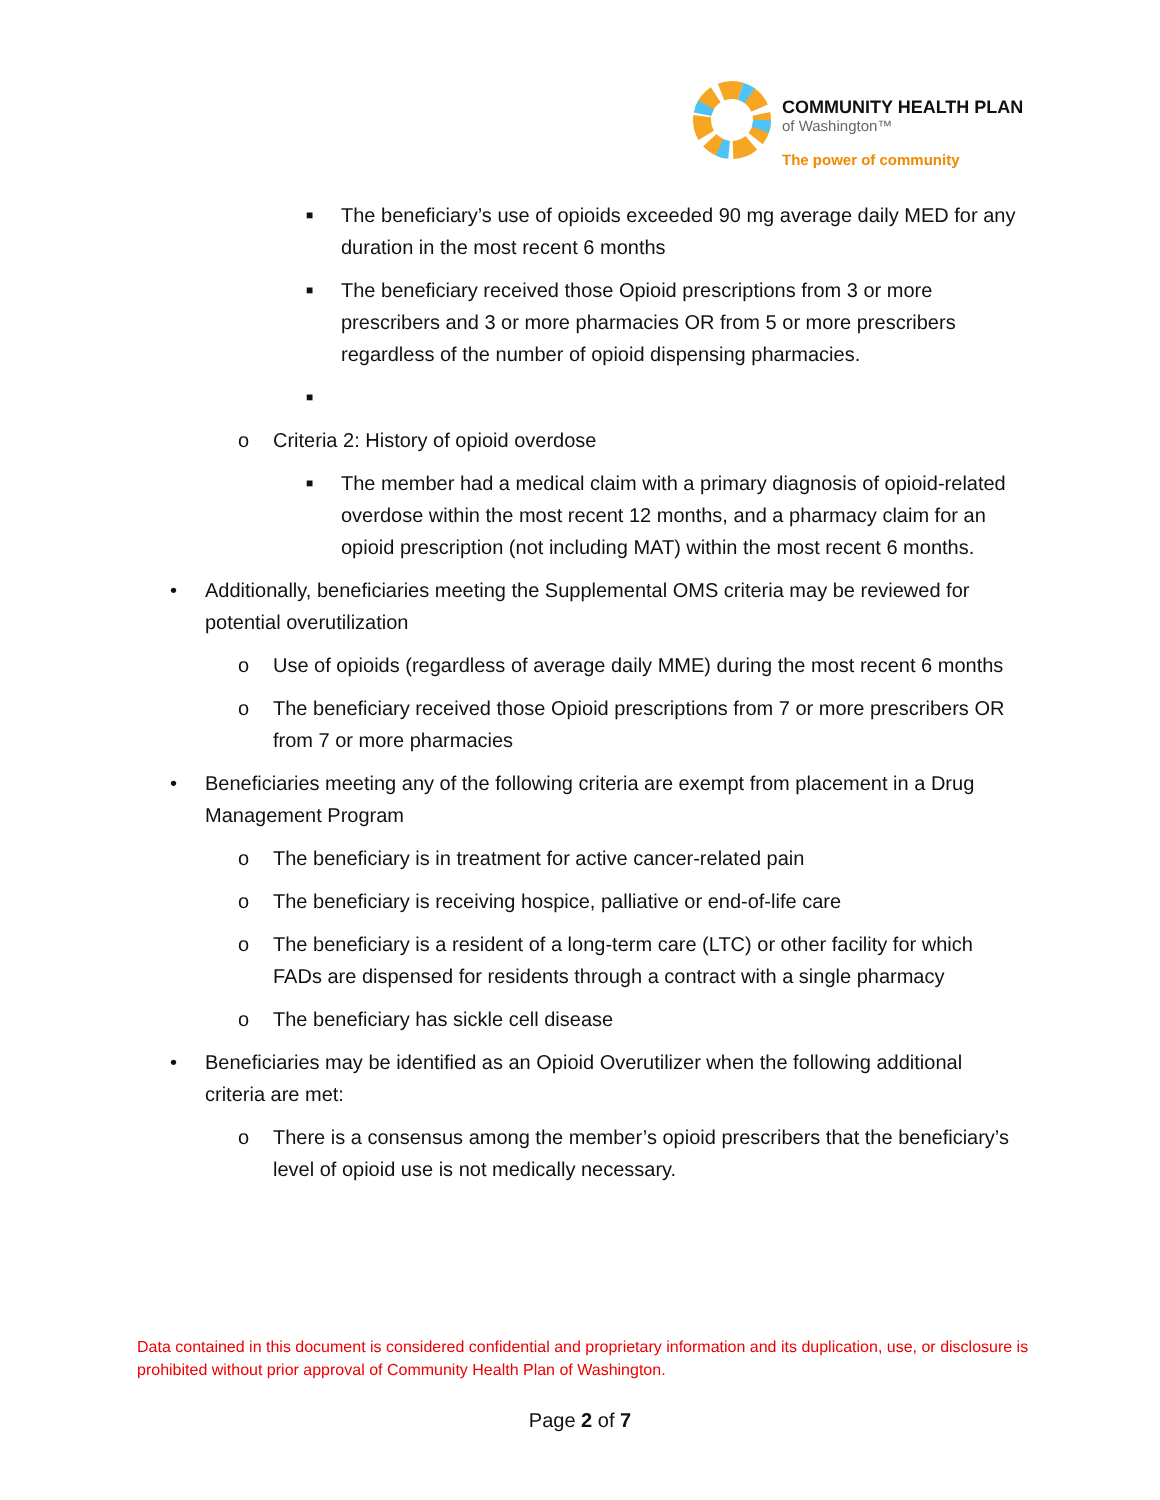COMMUNITY HEALTH PLAN
of Washington™
The power of community
■ The beneficiary’s use of opioids exceeded 90 mg average daily MED for any duration in the most recent 6 months
■ The beneficiary received those Opioid prescriptions from 3 or more prescribers and 3 or more pharmacies OR from 5 or more prescribers regardless of the number of opioid dispensing pharmacies.
■
o Criteria 2: History of opioid overdose
■ The member had a medical claim with a primary diagnosis of opioid-related overdose within the most recent 12 months, and a pharmacy claim for an opioid prescription (not including MAT) within the most recent 6 months.
• Additionally, beneficiaries meeting the Supplemental OMS criteria may be reviewed for potential overutilization
o Use of opioids (regardless of average daily MME) during the most recent 6 months
o The beneficiary received those Opioid prescriptions from 7 or more prescribers OR from 7 or more pharmacies
• Beneficiaries meeting any of the following criteria are exempt from placement in a Drug Management Program
o The beneficiary is in treatment for active cancer-related pain
o The beneficiary is receiving hospice, palliative or end-of-life care
o The beneficiary is a resident of a long-term care (LTC) or other facility for which FADs are dispensed for residents through a contract with a single pharmacy
o The beneficiary has sickle cell disease
• Beneficiaries may be identified as an Opioid Overutilizer when the following additional criteria are met:
o There is a consensus among the member’s opioid prescribers that the beneficiary’s level of opioid use is not medically necessary.
Data contained in this document is considered confidential and proprietary information and its duplication, use, or disclosure is prohibited without prior approval of Community Health Plan of Washington.
Page 2 of 7